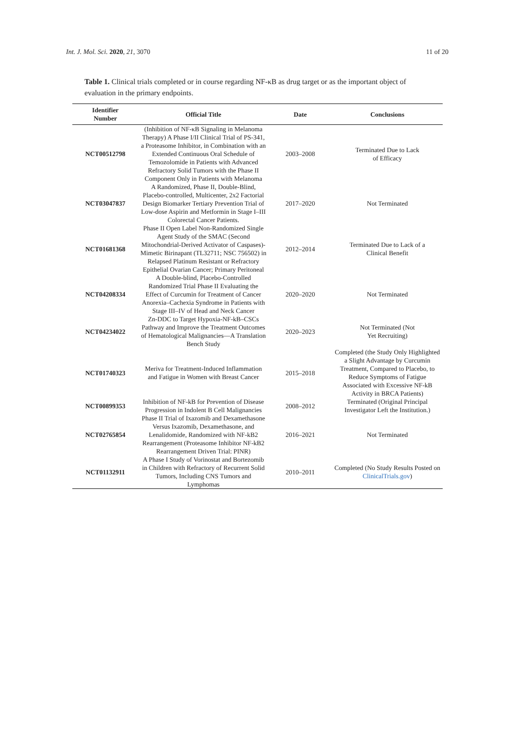Int. J. Mol. Sci. 2020, 21, 3070 11 of 20
Table 1. Clinical trials completed or in course regarding NF-κB as drug target or as the important object of evaluation in the primary endpoints.
| Identifier Number | Official Title | Date | Conclusions |
| --- | --- | --- | --- |
| NCT00512798 | (Inhibition of NF-κB Signaling in Melanoma Therapy) A Phase I/II Clinical Trial of PS-341, a Proteasome Inhibitor, in Combination with an Extended Continuous Oral Schedule of Temozolomide in Patients with Advanced Refractory Solid Tumors with the Phase II Component Only in Patients with Melanoma | 2003–2008 | Terminated Due to Lack of Efficacy |
| NCT03047837 | A Randomized, Phase II, Double-Blind, Placebo-controlled, Multicenter, 2x2 Factorial Design Biomarker Tertiary Prevention Trial of Low-dose Aspirin and Metformin in Stage I–III Colorectal Cancer Patients. | 2017–2020 | Not Terminated |
| NCT01681368 | Phase II Open Label Non-Randomized Single Agent Study of the SMAC (Second Mitochondrial-Derived Activator of Caspases)-Mimetic Birinapant (TL32711; NSC 756502) in Relapsed Platinum Resistant or Refractory Epithelial Ovarian Cancer; Primary Peritoneal | 2012–2014 | Terminated Due to Lack of a Clinical Benefit |
| NCT04208334 | A Double-blind, Placebo-Controlled Randomized Trial Phase II Evaluating the Effect of Curcumin for Treatment of Cancer Anorexia–Cachexia Syndrome in Patients with Stage III–IV of Head and Neck Cancer | 2020–2020 | Not Terminated |
| NCT04234022 | Zn-DDC to Target Hypoxia-NF-kB–CSCs Pathway and Improve the Treatment Outcomes of Hematological Malignancies—A Translation Bench Study | 2020–2023 | Not Terminated (Not Yet Recruiting) |
| NCT01740323 | Meriva for Treatment-Induced Inflammation and Fatigue in Women with Breast Cancer | 2015–2018 | Completed (the Study Only Highlighted a Slight Advantage by Curcumin Treatment, Compared to Placebo, to Reduce Symptoms of Fatigue Associated with Excessive NF-kB Activity in BRCA Patients) |
| NCT00899353 | Inhibition of NF-kB for Prevention of Disease Progression in Indolent B Cell Malignancies | 2008–2012 | Terminated (Original Principal Investigator Left the Institution.) |
| NCT02765854 | Phase II Trial of Ixazomib and Dexamethasone Versus Ixazomib, Dexamethasone, and Lenalidomide, Randomized with NF-kB2 Rearrangement (Proteasome Inhibitor NF-kB2 Rearrangement Driven Trial: PINR) | 2016–2021 | Not Terminated |
| NCT01132911 | A Phase I Study of Vorinostat and Bortezomib in Children with Refractory of Recurrent Solid Tumors, Including CNS Tumors and Lymphomas | 2010–2011 | Completed (No Study Results Posted on ClinicalTrials.gov ) |